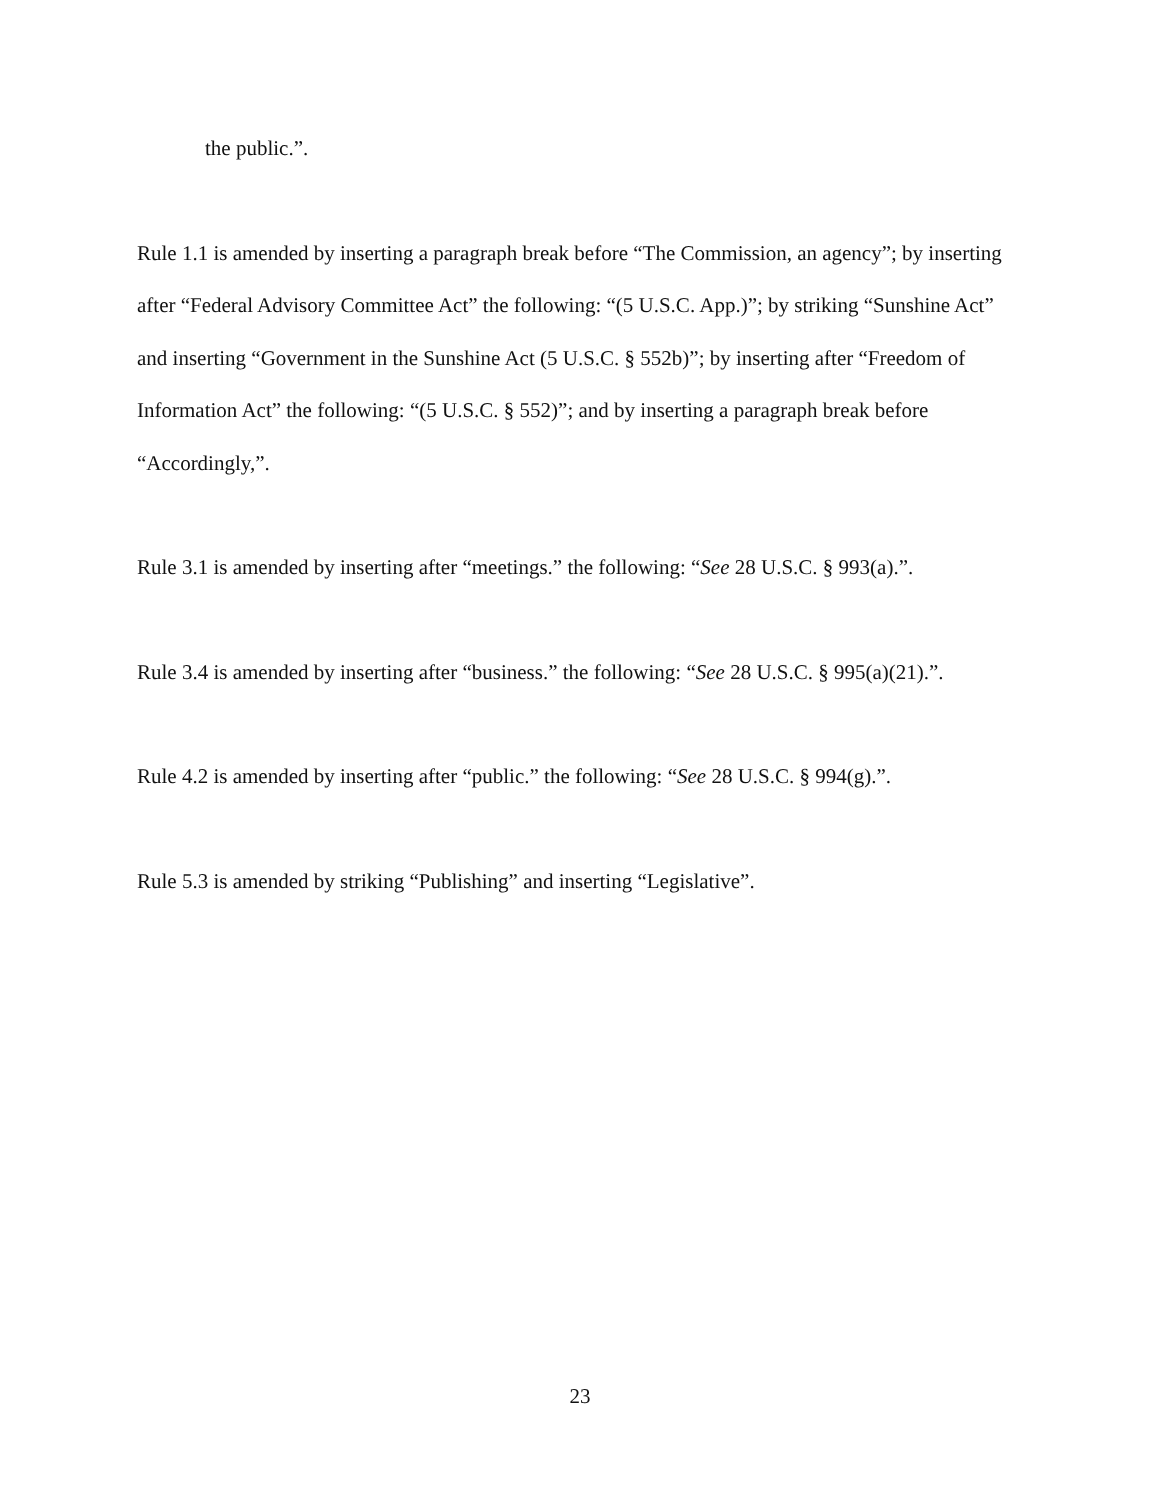the public.”.
Rule 1.1 is amended by inserting a paragraph break before “The Commission, an agency”; by inserting after “Federal Advisory Committee Act” the following: “(5 U.S.C. App.)”; by striking “Sunshine Act” and inserting “Government in the Sunshine Act (5 U.S.C. § 552b)”; by inserting after “Freedom of Information Act” the following: “(5 U.S.C. § 552)”; and by inserting a paragraph break before “Accordingly,”.
Rule 3.1 is amended by inserting after “meetings.” the following: “See 28 U.S.C. § 993(a).”.
Rule 3.4 is amended by inserting after “business.” the following: “See 28 U.S.C. § 995(a)(21).”.
Rule 4.2 is amended by inserting after “public.” the following: “See 28 U.S.C. § 994(g).”.
Rule 5.3 is amended by striking “Publishing” and inserting “Legislative”.
23